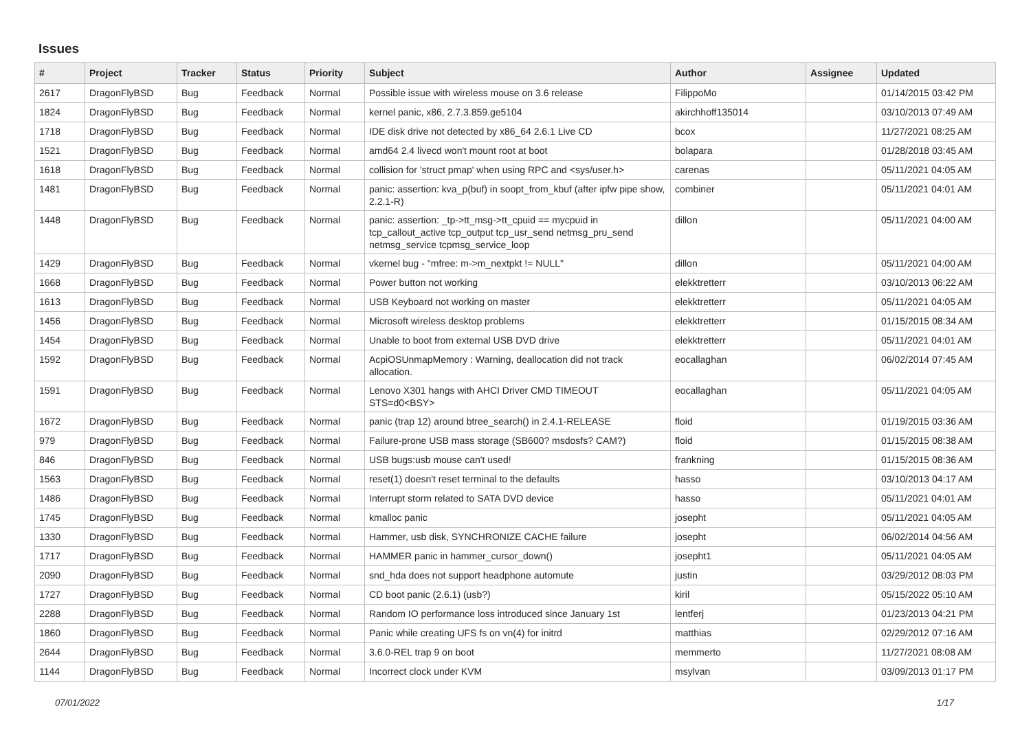Issues
| # | Project | Tracker | Status | Priority | Subject | Author | Assignee | Updated |
| --- | --- | --- | --- | --- | --- | --- | --- | --- |
| 2617 | DragonFlyBSD | Bug | Feedback | Normal | Possible issue with wireless mouse on 3.6 release | FilippoMo | | 01/14/2015 03:42 PM |
| 1824 | DragonFlyBSD | Bug | Feedback | Normal | kernel panic, x86, 2.7.3.859.ge5104 | akirchhoff135014 | | 03/10/2013 07:49 AM |
| 1718 | DragonFlyBSD | Bug | Feedback | Normal | IDE disk drive not detected by x86_64 2.6.1 Live CD | bcox | | 11/27/2021 08:25 AM |
| 1521 | DragonFlyBSD | Bug | Feedback | Normal | amd64 2.4 livecd won't mount root at boot | bolapara | | 01/28/2018 03:45 AM |
| 1618 | DragonFlyBSD | Bug | Feedback | Normal | collision for 'struct pmap' when using RPC and <sys/user.h> | carenas | | 05/11/2021 04:05 AM |
| 1481 | DragonFlyBSD | Bug | Feedback | Normal | panic: assertion: kva_p(buf) in soopt_from_kbuf (after ipfw pipe show, 2.2.1-R) | combiner | | 05/11/2021 04:01 AM |
| 1448 | DragonFlyBSD | Bug | Feedback | Normal | panic: assertion: _tp->tt_msg->tt_cpuid == mycpuid in tcp_callout_active tcp_output tcp_usr_send netmsg_pru_send netmsg_service tcpmsg_service_loop | dillon | | 05/11/2021 04:00 AM |
| 1429 | DragonFlyBSD | Bug | Feedback | Normal | vkernel bug - "mfree: m->m_nextpkt != NULL" | dillon | | 05/11/2021 04:00 AM |
| 1668 | DragonFlyBSD | Bug | Feedback | Normal | Power button not working | elekktretterr | | 03/10/2013 06:22 AM |
| 1613 | DragonFlyBSD | Bug | Feedback | Normal | USB Keyboard not working on master | elekktretterr | | 05/11/2021 04:05 AM |
| 1456 | DragonFlyBSD | Bug | Feedback | Normal | Microsoft wireless desktop problems | elekktretterr | | 01/15/2015 08:34 AM |
| 1454 | DragonFlyBSD | Bug | Feedback | Normal | Unable to boot from external USB DVD drive | elekktretterr | | 05/11/2021 04:01 AM |
| 1592 | DragonFlyBSD | Bug | Feedback | Normal | AcpiOSUnmapMemory : Warning, deallocation did not track allocation. | eocallaghan | | 06/02/2014 07:45 AM |
| 1591 | DragonFlyBSD | Bug | Feedback | Normal | Lenovo X301 hangs with AHCI Driver CMD TIMEOUT STS=d0<BSY> | eocallaghan | | 05/11/2021 04:05 AM |
| 1672 | DragonFlyBSD | Bug | Feedback | Normal | panic (trap 12) around btree_search() in 2.4.1-RELEASE | floid | | 01/19/2015 03:36 AM |
| 979 | DragonFlyBSD | Bug | Feedback | Normal | Failure-prone USB mass storage (SB600? msdosfs? CAM?) | floid | | 01/15/2015 08:38 AM |
| 846 | DragonFlyBSD | Bug | Feedback | Normal | USB bugs:usb mouse can't used! | frankning | | 01/15/2015 08:36 AM |
| 1563 | DragonFlyBSD | Bug | Feedback | Normal | reset(1) doesn't reset terminal to the defaults | hasso | | 03/10/2013 04:17 AM |
| 1486 | DragonFlyBSD | Bug | Feedback | Normal | Interrupt storm related to SATA DVD device | hasso | | 05/11/2021 04:01 AM |
| 1745 | DragonFlyBSD | Bug | Feedback | Normal | kmalloc panic | josepht | | 05/11/2021 04:05 AM |
| 1330 | DragonFlyBSD | Bug | Feedback | Normal | Hammer, usb disk, SYNCHRONIZE CACHE failure | josepht | | 06/02/2014 04:56 AM |
| 1717 | DragonFlyBSD | Bug | Feedback | Normal | HAMMER panic in hammer_cursor_down() | josepht1 | | 05/11/2021 04:05 AM |
| 2090 | DragonFlyBSD | Bug | Feedback | Normal | snd_hda does not support headphone automute | justin | | 03/29/2012 08:03 PM |
| 1727 | DragonFlyBSD | Bug | Feedback | Normal | CD boot panic (2.6.1) (usb?) | kiril | | 05/15/2022 05:10 AM |
| 2288 | DragonFlyBSD | Bug | Feedback | Normal | Random IO performance loss introduced since January 1st | lentferj | | 01/23/2013 04:21 PM |
| 1860 | DragonFlyBSD | Bug | Feedback | Normal | Panic while creating UFS fs on vn(4) for initrd | matthias | | 02/29/2012 07:16 AM |
| 2644 | DragonFlyBSD | Bug | Feedback | Normal | 3.6.0-REL trap 9 on boot | memmerto | | 11/27/2021 08:08 AM |
| 1144 | DragonFlyBSD | Bug | Feedback | Normal | Incorrect clock under KVM | msylvan | | 03/09/2013 01:17 PM |
07/01/2022 1/17